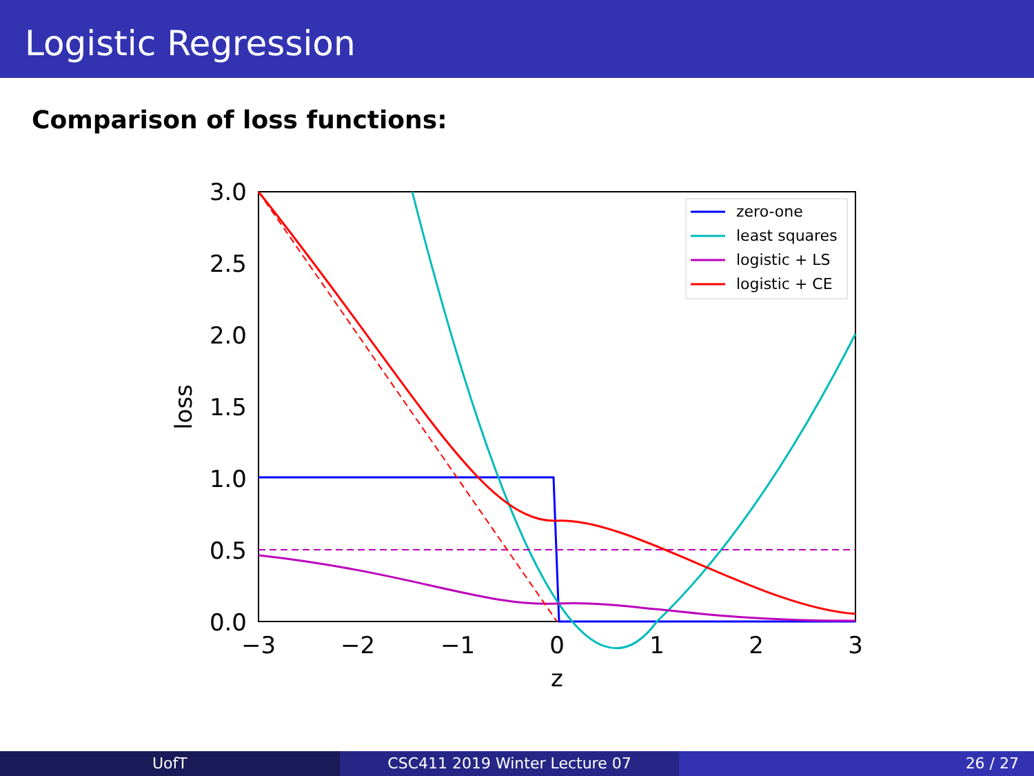Logistic Regression
Comparison of loss functions:
3.0
2.5
2.0
1.5
1.0
0.5
0.0
−3
−2
−1
0
1
2
3
z
loss
zero-one
least squares
logistic + LS
logistic + CE
UofT CSC411 2019 Winter Lecture 07 26 / 27